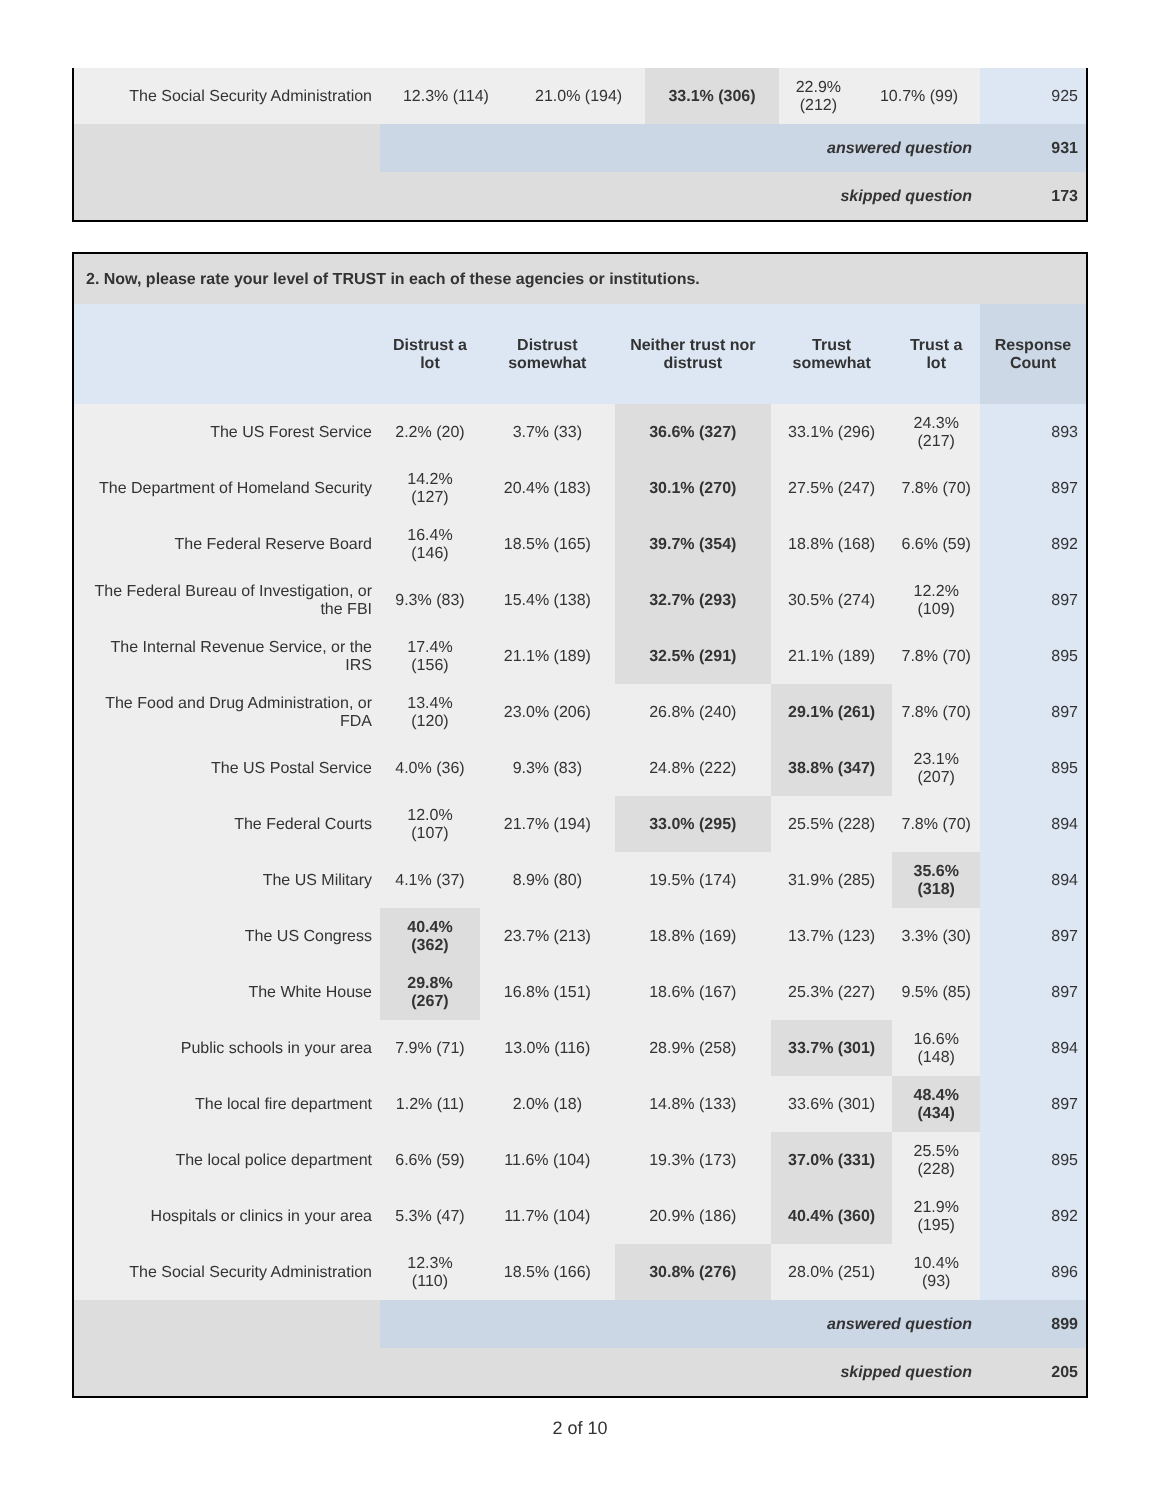| The Social Security Administration | 12.3% (114) | 21.0% (194) | 33.1% (306) | 22.9% (212) | 10.7% (99) | 925 |
| | answered question | | | | | 931 |
| | skipped question | | | | | 173 |
2. Now, please rate your level of TRUST in each of these agencies or institutions.
| | Distrust a lot | Distrust somewhat | Neither trust nor distrust | Trust somewhat | Trust a lot | Response Count |
| --- | --- | --- | --- | --- | --- | --- |
| The US Forest Service | 2.2% (20) | 3.7% (33) | 36.6% (327) | 33.1% (296) | 24.3% (217) | 893 |
| The Department of Homeland Security | 14.2% (127) | 20.4% (183) | 30.1% (270) | 27.5% (247) | 7.8% (70) | 897 |
| The Federal Reserve Board | 16.4% (146) | 18.5% (165) | 39.7% (354) | 18.8% (168) | 6.6% (59) | 892 |
| The Federal Bureau of Investigation, or the FBI | 9.3% (83) | 15.4% (138) | 32.7% (293) | 30.5% (274) | 12.2% (109) | 897 |
| The Internal Revenue Service, or the IRS | 17.4% (156) | 21.1% (189) | 32.5% (291) | 21.1% (189) | 7.8% (70) | 895 |
| The Food and Drug Administration, or FDA | 13.4% (120) | 23.0% (206) | 26.8% (240) | 29.1% (261) | 7.8% (70) | 897 |
| The US Postal Service | 4.0% (36) | 9.3% (83) | 24.8% (222) | 38.8% (347) | 23.1% (207) | 895 |
| The Federal Courts | 12.0% (107) | 21.7% (194) | 33.0% (295) | 25.5% (228) | 7.8% (70) | 894 |
| The US Military | 4.1% (37) | 8.9% (80) | 19.5% (174) | 31.9% (285) | 35.6% (318) | 894 |
| The US Congress | 40.4% (362) | 23.7% (213) | 18.8% (169) | 13.7% (123) | 3.3% (30) | 897 |
| The White House | 29.8% (267) | 16.8% (151) | 18.6% (167) | 25.3% (227) | 9.5% (85) | 897 |
| Public schools in your area | 7.9% (71) | 13.0% (116) | 28.9% (258) | 33.7% (301) | 16.6% (148) | 894 |
| The local fire department | 1.2% (11) | 2.0% (18) | 14.8% (133) | 33.6% (301) | 48.4% (434) | 897 |
| The local police department | 6.6% (59) | 11.6% (104) | 19.3% (173) | 37.0% (331) | 25.5% (228) | 895 |
| Hospitals or clinics in your area | 5.3% (47) | 11.7% (104) | 20.9% (186) | 40.4% (360) | 21.9% (195) | 892 |
| The Social Security Administration | 12.3% (110) | 18.5% (166) | 30.8% (276) | 28.0% (251) | 10.4% (93) | 896 |
| | answered question | | | | | 899 |
| | skipped question | | | | | 205 |
2 of 10